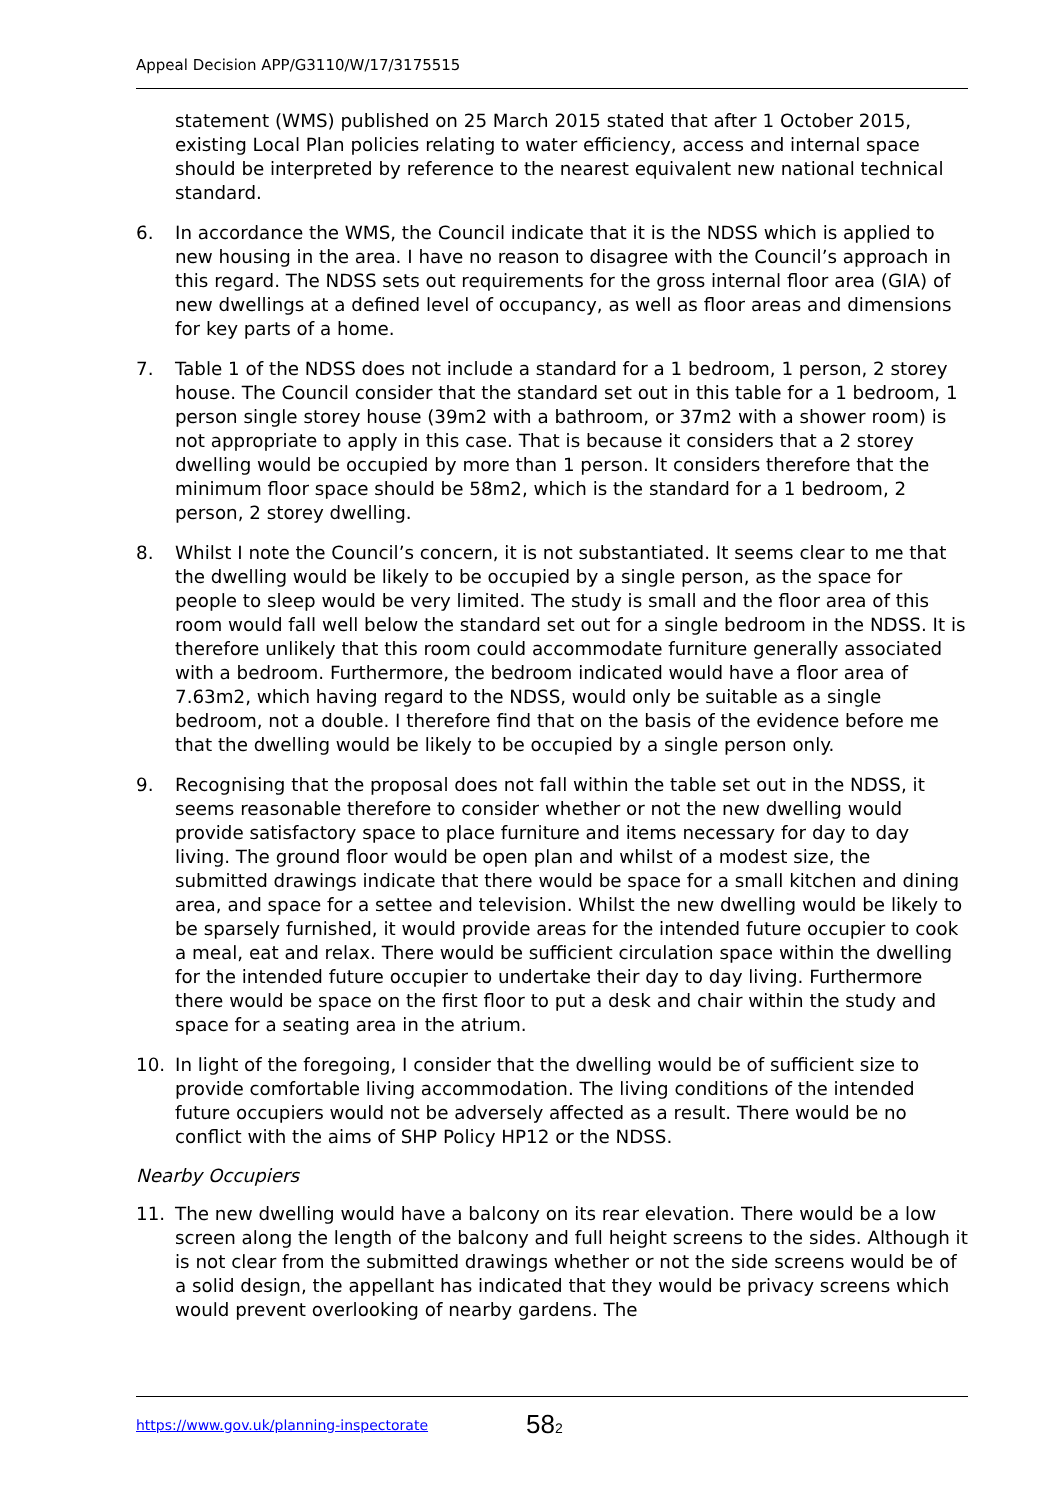Appeal Decision APP/G3110/W/17/3175515
statement (WMS) published on 25 March 2015 stated that after 1 October 2015, existing Local Plan policies relating to water efficiency, access and internal space should be interpreted by reference to the nearest equivalent new national technical standard.
6. In accordance the WMS, the Council indicate that it is the NDSS which is applied to new housing in the area. I have no reason to disagree with the Council’s approach in this regard. The NDSS sets out requirements for the gross internal floor area (GIA) of new dwellings at a defined level of occupancy, as well as floor areas and dimensions for key parts of a home.
7. Table 1 of the NDSS does not include a standard for a 1 bedroom, 1 person, 2 storey house. The Council consider that the standard set out in this table for a 1 bedroom, 1 person single storey house (39m2 with a bathroom, or 37m2 with a shower room) is not appropriate to apply in this case. That is because it considers that a 2 storey dwelling would be occupied by more than 1 person. It considers therefore that the minimum floor space should be 58m2, which is the standard for a 1 bedroom, 2 person, 2 storey dwelling.
8. Whilst I note the Council’s concern, it is not substantiated. It seems clear to me that the dwelling would be likely to be occupied by a single person, as the space for people to sleep would be very limited. The study is small and the floor area of this room would fall well below the standard set out for a single bedroom in the NDSS. It is therefore unlikely that this room could accommodate furniture generally associated with a bedroom. Furthermore, the bedroom indicated would have a floor area of 7.63m2, which having regard to the NDSS, would only be suitable as a single bedroom, not a double. I therefore find that on the basis of the evidence before me that the dwelling would be likely to be occupied by a single person only.
9. Recognising that the proposal does not fall within the table set out in the NDSS, it seems reasonable therefore to consider whether or not the new dwelling would provide satisfactory space to place furniture and items necessary for day to day living. The ground floor would be open plan and whilst of a modest size, the submitted drawings indicate that there would be space for a small kitchen and dining area, and space for a settee and television. Whilst the new dwelling would be likely to be sparsely furnished, it would provide areas for the intended future occupier to cook a meal, eat and relax. There would be sufficient circulation space within the dwelling for the intended future occupier to undertake their day to day living. Furthermore there would be space on the first floor to put a desk and chair within the study and space for a seating area in the atrium.
10. In light of the foregoing, I consider that the dwelling would be of sufficient size to provide comfortable living accommodation. The living conditions of the intended future occupiers would not be adversely affected as a result. There would be no conflict with the aims of SHP Policy HP12 or the NDSS.
Nearby Occupiers
11. The new dwelling would have a balcony on its rear elevation. There would be a low screen along the length of the balcony and full height screens to the sides. Although it is not clear from the submitted drawings whether or not the side screens would be of a solid design, the appellant has indicated that they would be privacy screens which would prevent overlooking of nearby gardens. The
https://www.gov.uk/planning-inspectorate 582